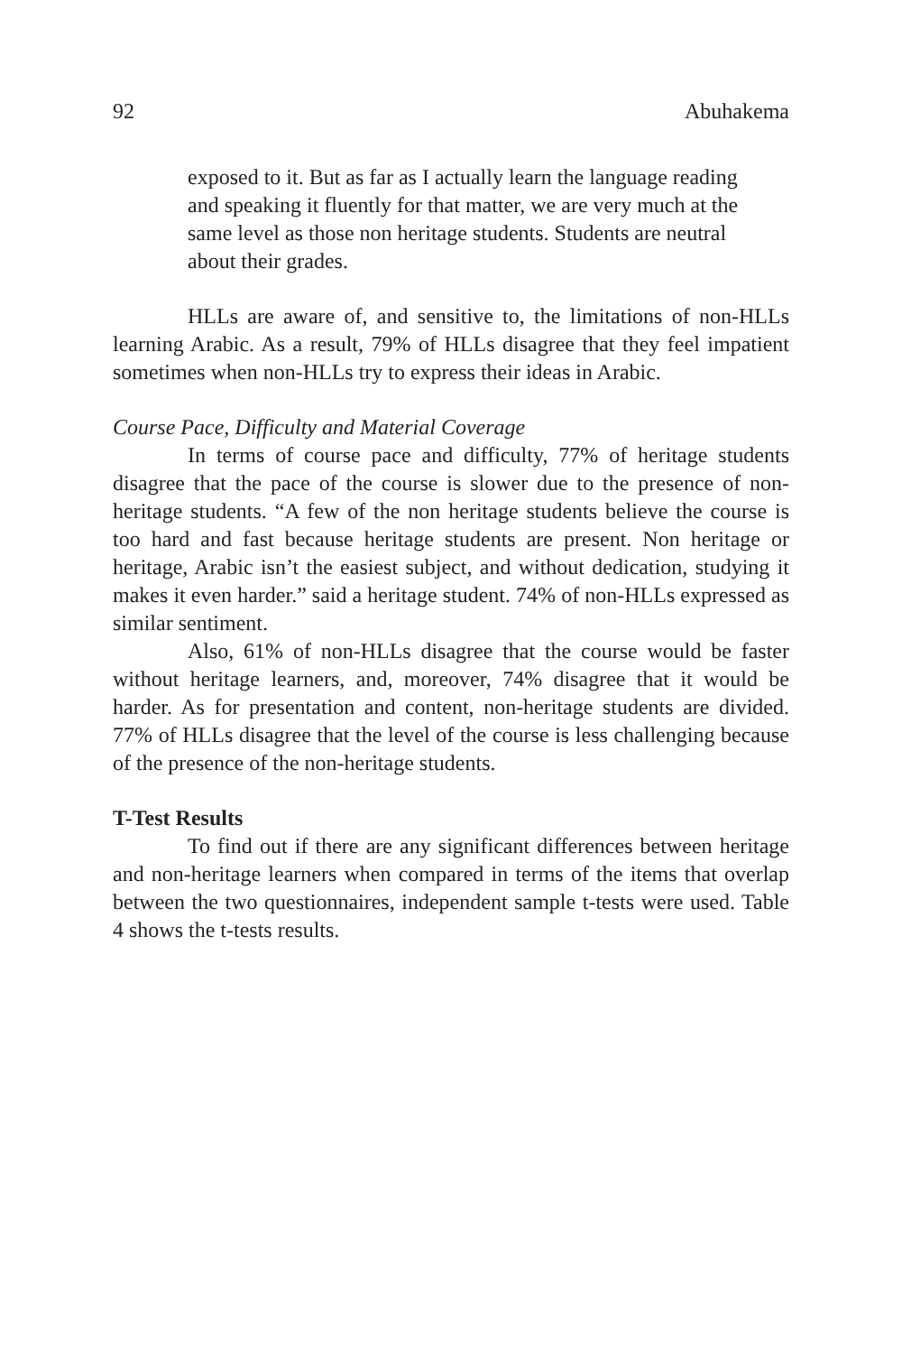92 Abuhakema
exposed to it. But as far as I actually learn the language reading and speaking it fluently for that matter, we are very much at the same level as those non heritage students. Students are neutral about their grades.
HLLs are aware of, and sensitive to, the limitations of non-HLLs learning Arabic. As a result, 79% of HLLs disagree that they feel impatient sometimes when non-HLLs try to express their ideas in Arabic.
Course Pace, Difficulty and Material Coverage
In terms of course pace and difficulty, 77% of heritage students disagree that the pace of the course is slower due to the presence of non-heritage students. “A few of the non heritage students believe the course is too hard and fast because heritage students are present. Non heritage or heritage, Arabic isn’t the easiest subject, and without dedication, studying it makes it even harder.” said a heritage student. 74% of non-HLLs expressed as similar sentiment.
Also, 61% of non-HLLs disagree that the course would be faster without heritage learners, and, moreover, 74% disagree that it would be harder. As for presentation and content, non-heritage students are divided. 77% of HLLs disagree that the level of the course is less challenging because of the presence of the non-heritage students.
T-Test Results
To find out if there are any significant differences between heritage and non-heritage learners when compared in terms of the items that overlap between the two questionnaires, independent sample t-tests were used. Table 4 shows the t-tests results.